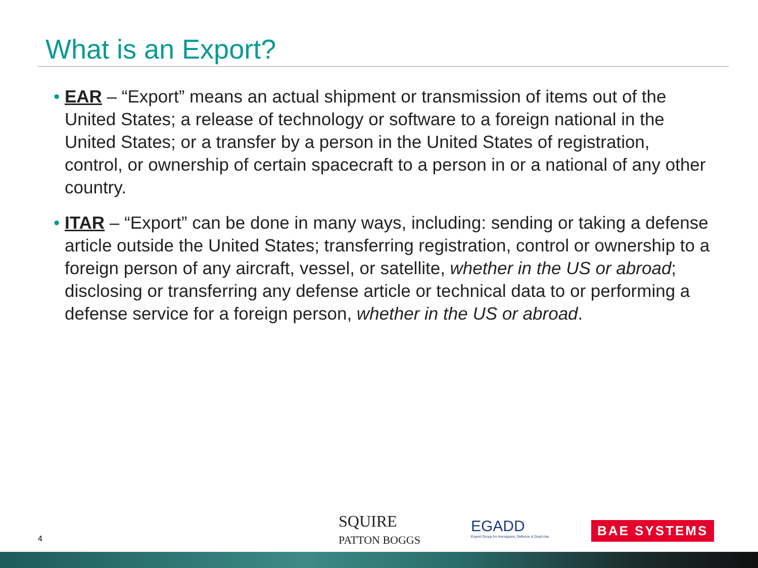What is an Export?
• EAR – “Export” means an actual shipment or transmission of items out of the United States; a release of technology or software to a foreign national in the United States; or a transfer by a person in the United States of registration, control, or ownership of certain spacecraft to a person in or a national of any other country.
• ITAR – “Export” can be done in many ways, including: sending or taking a defense article outside the United States; transferring registration, control or ownership to a foreign person of any aircraft, vessel, or satellite, whether in the US or abroad; disclosing or transferring any defense article or technical data to or performing a defense service for a foreign person, whether in the US or abroad.
4
SQUIRE
PATTON BOGGS
EGADD
Export Group for Aerospace, Defence & Dual-Use
BAE SYSTEMS